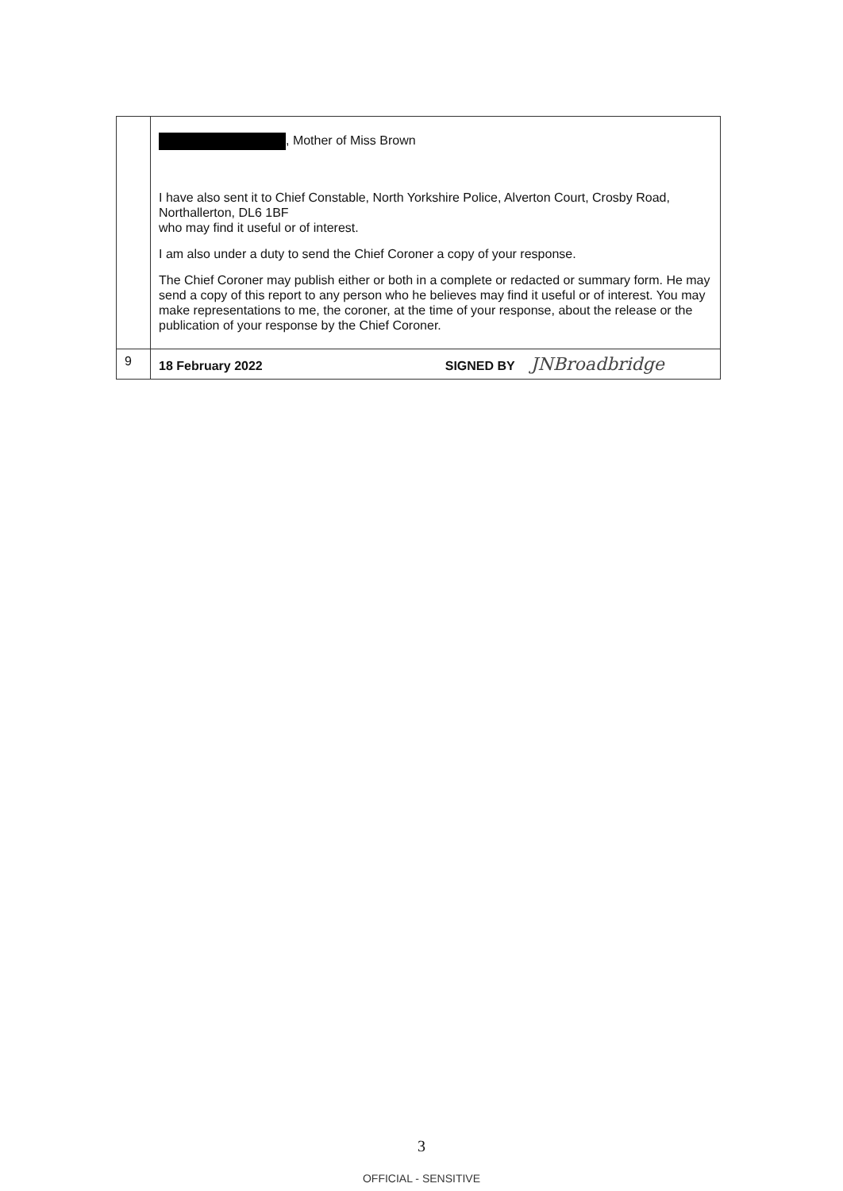| | , Mother of Miss Brown I have also sent it to Chief Constable, North Yorkshire Police, Alverton Court, Crosby Road, Northallerton, DL6 1BF who may find it useful or of interest. I am also under a duty to send the Chief Coroner a copy of your response. The Chief Coroner may publish either or both in a complete or redacted or summary form. He may send a copy of this report to any person who he believes may find it useful or of interest. You may make representations to me, the coroner, at the time of your response, about the release or the publication of your response by the Chief Coroner. |
| 9 | 18 February 2022 SIGNED BY JNBroadbridge |
3
OFFICIAL - SENSITIVE